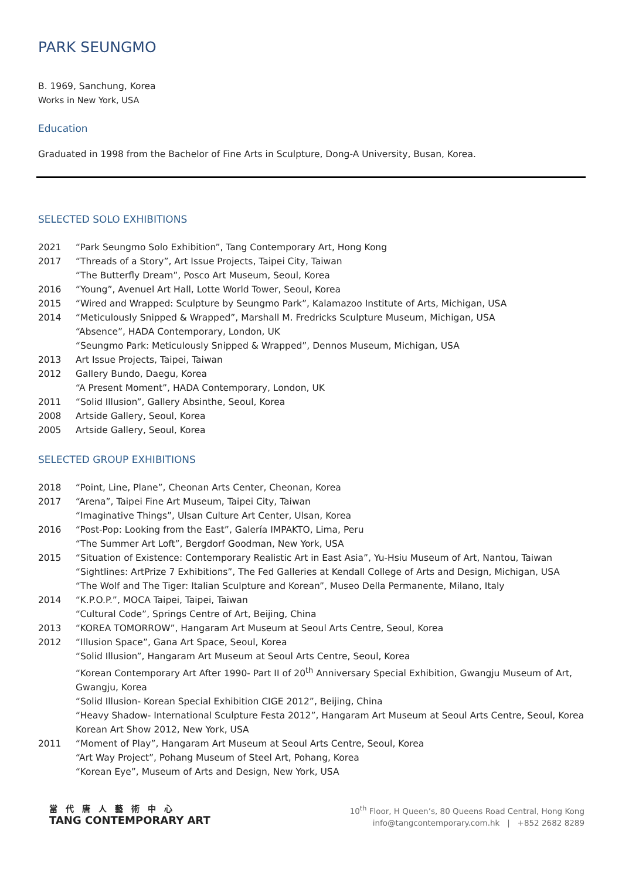PARK SEUNGMO
B. 1969, Sanchung, Korea
Works in New York, USA
Education
Graduated in 1998 from the Bachelor of Fine Arts in Sculpture, Dong-A University, Busan, Korea.
SELECTED SOLO EXHIBITIONS
| 2021 | “Park Seungmo Solo Exhibition”, Tang Contemporary Art, Hong Kong |
| 2017 | “Threads of a Story”, Art Issue Projects, Taipei City, Taiwan “The Butterfly Dream”, Posco Art Museum, Seoul, Korea |
| 2016 | “Young”, Avenuel Art Hall, Lotte World Tower, Seoul, Korea |
| 2015 | “Wired and Wrapped: Sculpture by Seungmo Park”, Kalamazoo Institute of Arts, Michigan, USA |
| 2014 | “Meticulously Snipped & Wrapped”, Marshall M. Fredricks Sculpture Museum, Michigan, USA “Absence”, HADA Contemporary, London, UK “Seungmo Park: Meticulously Snipped & Wrapped”, Dennos Museum, Michigan, USA |
| 2013 | Art Issue Projects, Taipei, Taiwan |
| 2012 | Gallery Bundo, Daegu, Korea “A Present Moment”, HADA Contemporary, London, UK |
| 2011 | “Solid Illusion”, Gallery Absinthe, Seoul, Korea |
| 2008 | Artside Gallery, Seoul, Korea |
| 2005 | Artside Gallery, Seoul, Korea |
SELECTED GROUP EXHIBITIONS
| 2018 | “Point, Line, Plane”, Cheonan Arts Center, Cheonan, Korea |
| 2017 | “Arena”, Taipei Fine Art Museum, Taipei City, Taiwan “Imaginative Things”, Ulsan Culture Art Center, Ulsan, Korea |
| 2016 | “Post-Pop: Looking from the East”, Galería IMPAKTO, Lima, Peru “The Summer Art Loft”, Bergdorf Goodman, New York, USA |
| 2015 | “Situation of Existence: Contemporary Realistic Art in East Asia”, Yu-Hsiu Museum of Art, Nantou, Taiwan “Sightlines: ArtPrize 7 Exhibitions”, The Fed Galleries at Kendall College of Arts and Design, Michigan, USA “The Wolf and The Tiger: Italian Sculpture and Korean”, Museo Della Permanente, Milano, Italy |
| 2014 | “K.P.O.P.”, MOCA Taipei, Taipei, Taiwan “Cultural Code”, Springs Centre of Art, Beijing, China |
| 2013 | “KOREA TOMORROW”, Hangaram Art Museum at Seoul Arts Centre, Seoul, Korea |
| 2012 | “Illusion Space”, Gana Art Space, Seoul, Korea “Solid Illusion”, Hangaram Art Museum at Seoul Arts Centre, Seoul, Korea “Korean Contemporary Art After 1990- Part II of 20<sup>th</sup> Anniversary Special Exhibition, Gwangju Museum of Art, Gwangju, Korea “Solid Illusion- Korean Special Exhibition CIGE 2012”, Beijing, China “Heavy Shadow- International Sculpture Festa 2012”, Hangaram Art Museum at Seoul Arts Centre, Seoul, Korea Korean Art Show 2012, New York, USA |
| 2011 | “Moment of Play”, Hangaram Art Museum at Seoul Arts Centre, Seoul, Korea “Art Way Project”, Pohang Museum of Steel Art, Pohang, Korea “Korean Eye”, Museum of Arts and Design, New York, USA |
當代唐人藝術中心
TANG CONTEMPORARY ART
10<sup>th</sup> Floor, H Queen’s, 80 Queens Road Central, Hong Kong
info@tangcontemporary.com.hk | +852 2682 8289